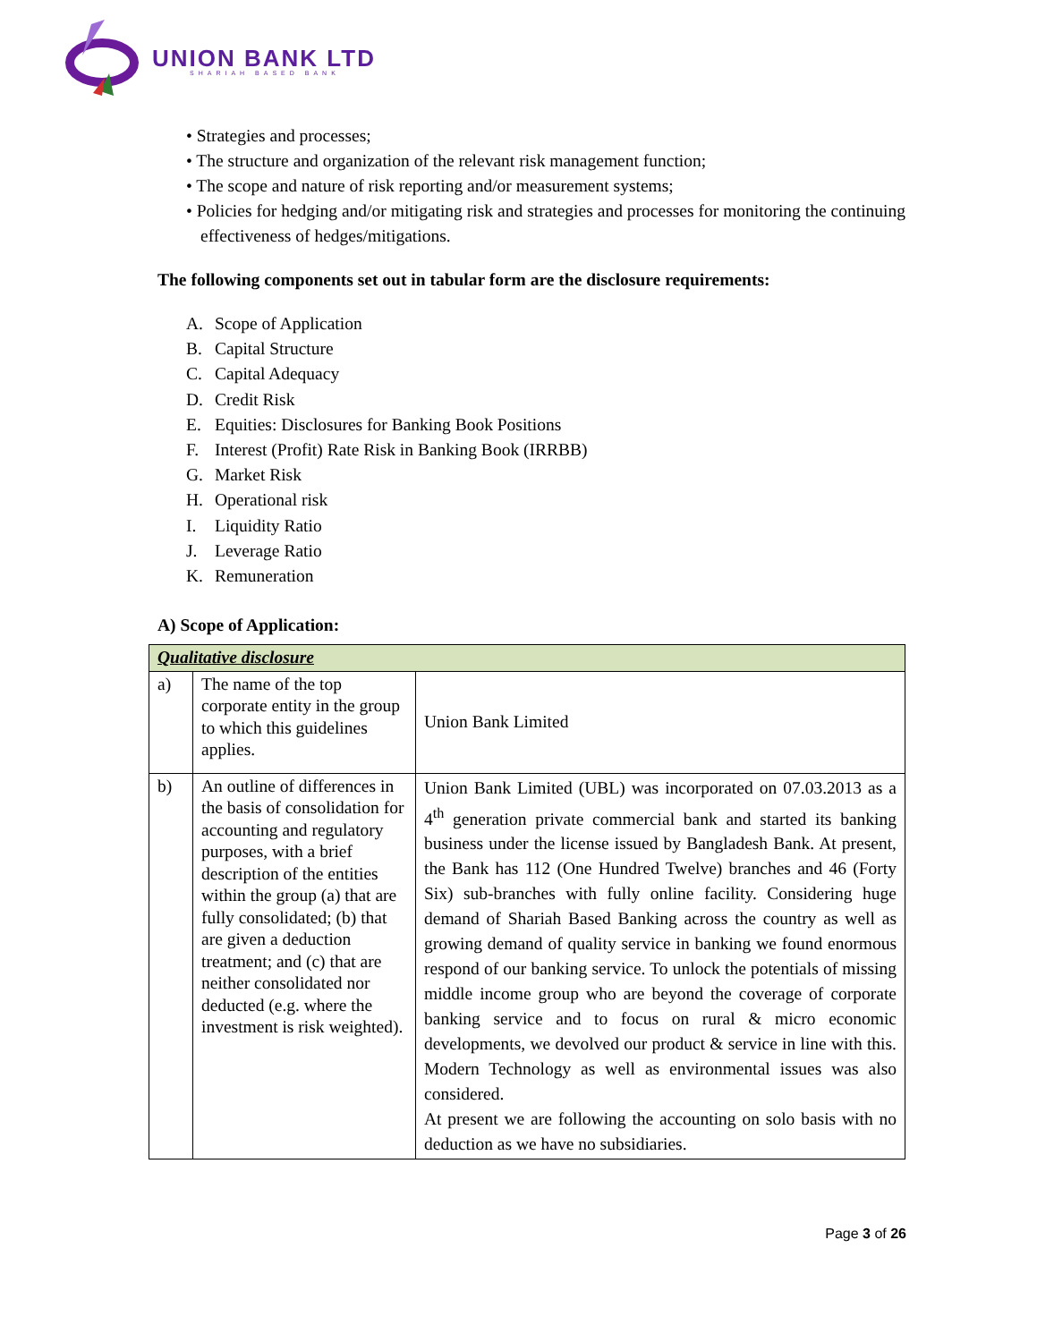UNION BANK LTD
SHARIAH BASED BANK
• Strategies and processes;
• The structure and organization of the relevant risk management function;
• The scope and nature of risk reporting and/or measurement systems;
• Policies for hedging and/or mitigating risk and strategies and processes for monitoring the continuing effectiveness of hedges/mitigations.
The following components set out in tabular form are the disclosure requirements:
A. Scope of Application
B. Capital Structure
C. Capital Adequacy
D. Credit Risk
E. Equities: Disclosures for Banking Book Positions
F. Interest (Profit) Rate Risk in Banking Book (IRRBB)
G. Market Risk
H. Operational risk
I. Liquidity Ratio
J. Leverage Ratio
K. Remuneration
A) Scope of Application:
| Qualitative disclosure | | |
| a) | The name of the top corporate entity in the group to which this guidelines applies. | Union Bank Limited |
| b) | An outline of differences in the basis of consolidation for accounting and regulatory purposes, with a brief description of the entities within the group (a) that are fully consolidated; (b) that are given a deduction treatment; and (c) that are neither consolidated nor deducted (e.g. where the investment is risk weighted). | Union Bank Limited (UBL) was incorporated on 07.03.2013 as a 4<sup>th</sup> generation private commercial bank and started its banking business under the license issued by Bangladesh Bank. At present, the Bank has 112 (One Hundred Twelve) branches and 46 (Forty Six) sub-branches with fully online facility. Considering huge demand of Shariah Based Banking across the country as well as growing demand of quality service in banking we found enormous respond of our banking service. To unlock the potentials of missing middle income group who are beyond the coverage of corporate banking service and to focus on rural & micro economic developments, we devolved our product & service in line with this. Modern Technology as well as environmental issues was also considered. At present we are following the accounting on solo basis with no deduction as we have no subsidiaries. |
Page 3 of 26